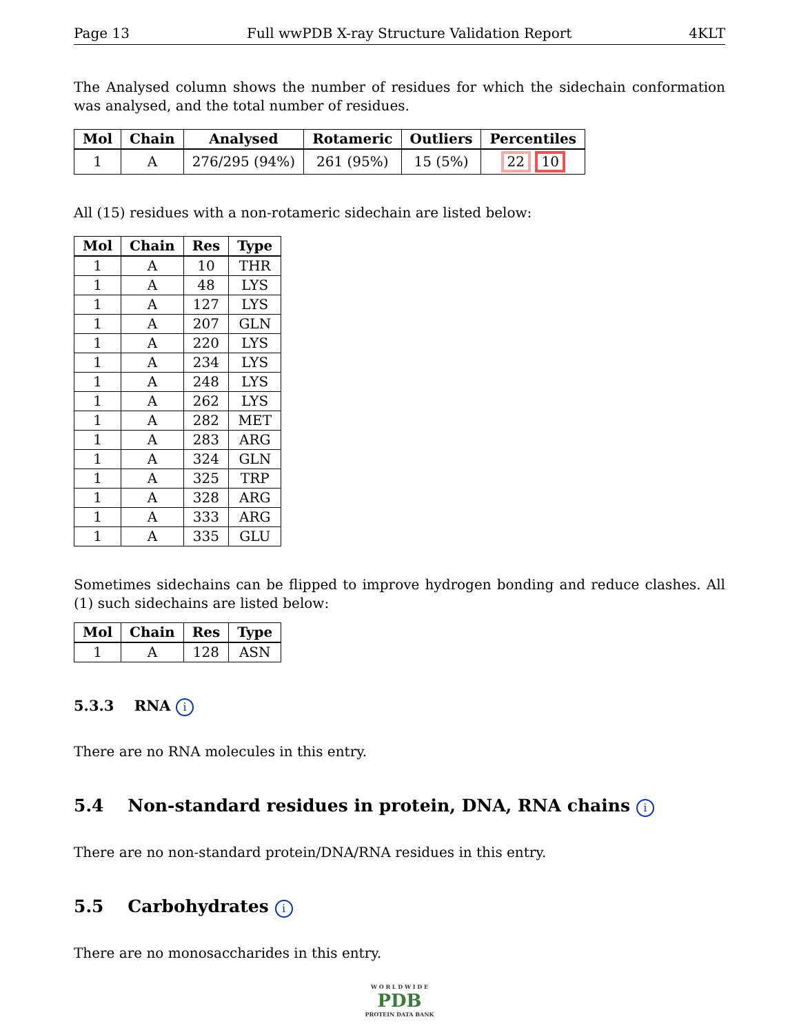Page 13 Full wwPDB X-ray Structure Validation Report 4KLT
The Analysed column shows the number of residues for which the sidechain conformation was analysed, and the total number of residues.
| Mol | Chain | Analysed | Rotameric | Outliers | Percentiles |
| --- | --- | --- | --- | --- | --- |
| 1 | A | 276/295 (94%) | 261 (95%) | 15 (5%) | 22 10 |
All (15) residues with a non-rotameric sidechain are listed below:
| Mol | Chain | Res | Type |
| --- | --- | --- | --- |
| 1 | A | 10 | THR |
| 1 | A | 48 | LYS |
| 1 | A | 127 | LYS |
| 1 | A | 207 | GLN |
| 1 | A | 220 | LYS |
| 1 | A | 234 | LYS |
| 1 | A | 248 | LYS |
| 1 | A | 262 | LYS |
| 1 | A | 282 | MET |
| 1 | A | 283 | ARG |
| 1 | A | 324 | GLN |
| 1 | A | 325 | TRP |
| 1 | A | 328 | ARG |
| 1 | A | 333 | ARG |
| 1 | A | 335 | GLU |
Sometimes sidechains can be flipped to improve hydrogen bonding and reduce clashes. All (1) such sidechains are listed below:
| Mol | Chain | Res | Type |
| --- | --- | --- | --- |
| 1 | A | 128 | ASN |
5.3.3 RNA i
There are no RNA molecules in this entry.
5.4 Non-standard residues in protein, DNA, RNA chains i
There are no non-standard protein/DNA/RNA residues in this entry.
5.5 Carbohydrates i
There are no monosaccharides in this entry.
W O R L D W I D E
PDB
PROTEIN DATA BANK